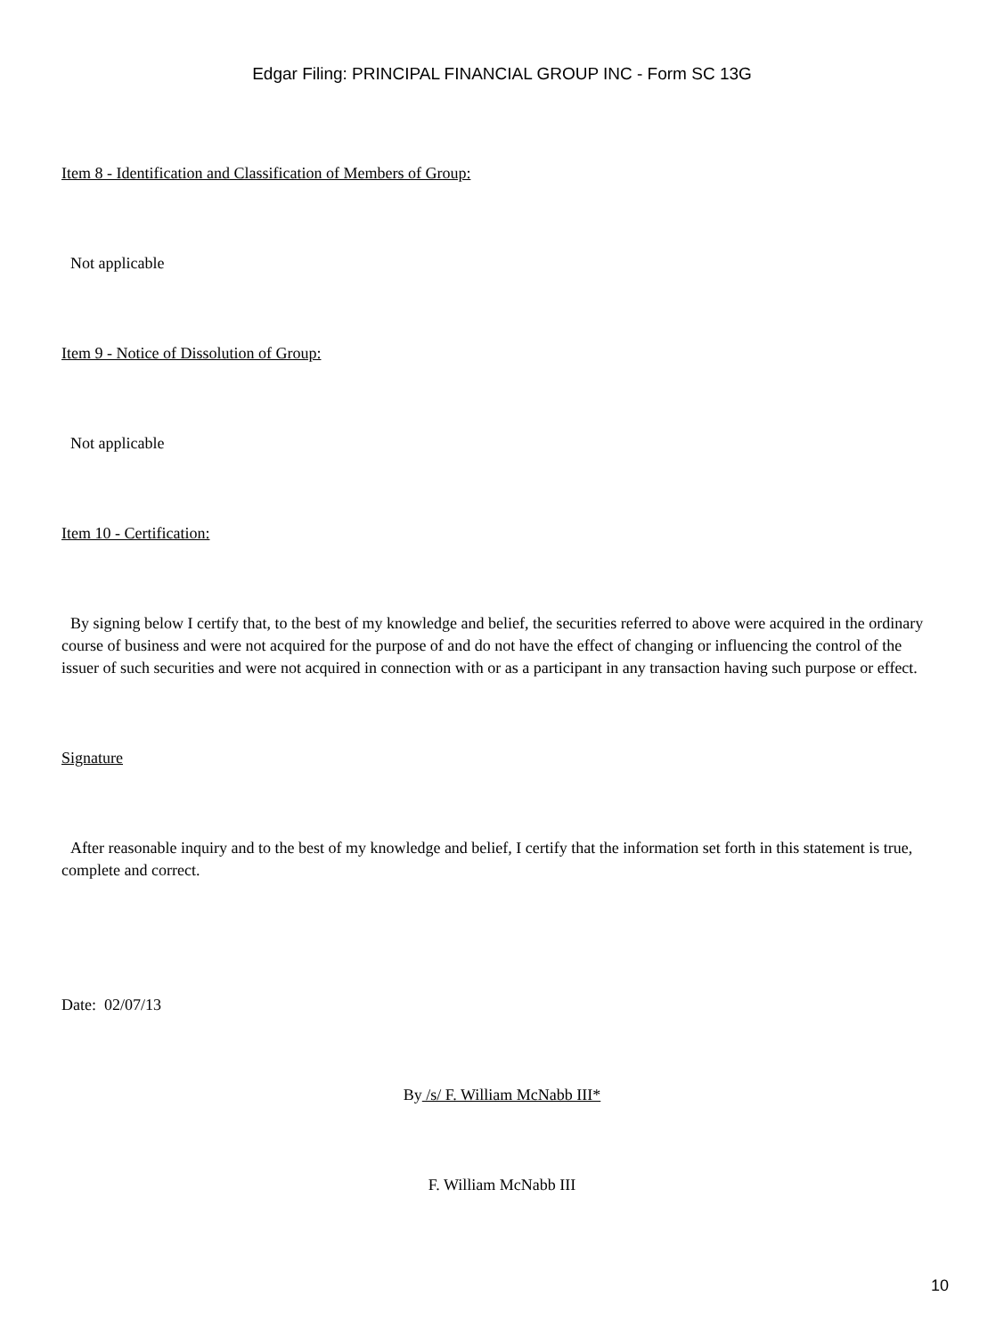Edgar Filing: PRINCIPAL FINANCIAL GROUP INC - Form SC 13G
Item 8 - Identification and Classification of Members of Group:
Not applicable
Item 9 - Notice of Dissolution of Group:
Not applicable
Item 10 - Certification:
By signing below I certify that, to the best of my knowledge and belief, the securities referred to above were acquired in the ordinary course of business and were not acquired for the purpose of and do not have the effect of changing or influencing the control of the issuer of such securities and were not acquired in connection with or as a participant in any transaction having such purpose or effect.
Signature
After reasonable inquiry and to the best of my knowledge and belief, I certify that the information set forth in this statement is true, complete and correct.
Date: 02/07/13
By /s/ F. William McNabb III*
F. William McNabb III
10